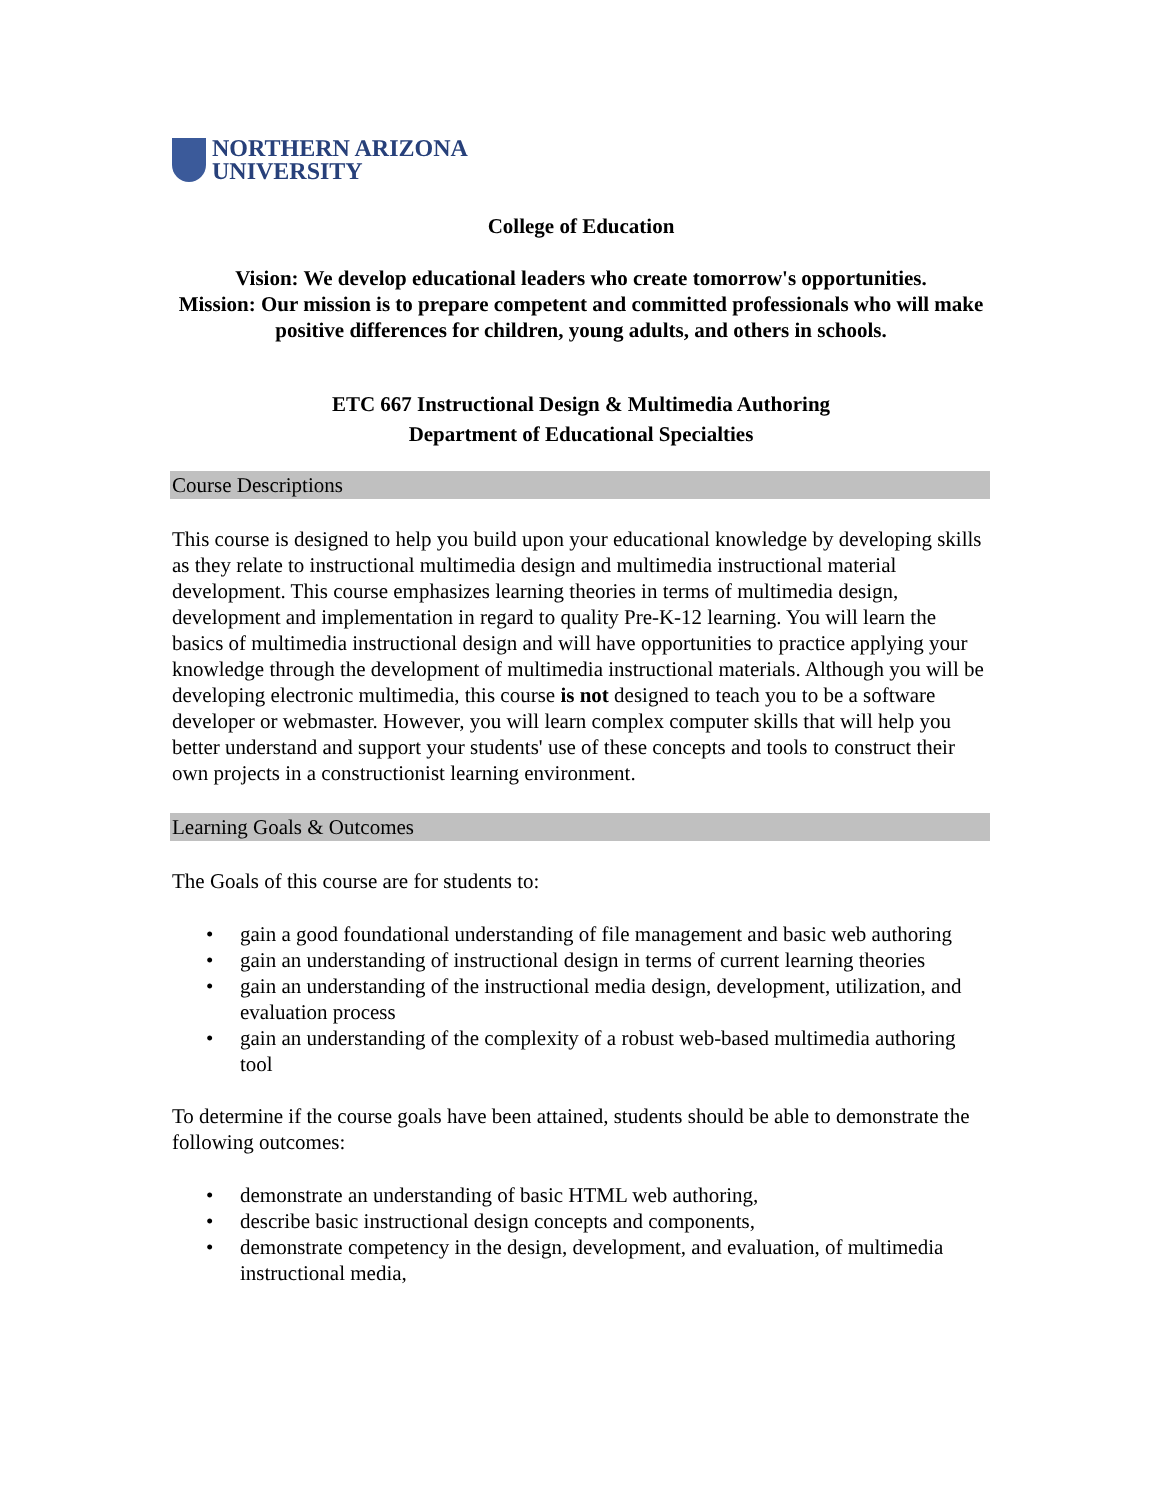NORTHERN ARIZONA
UNIVERSITY
College of Education
Vision: We develop educational leaders who create tomorrow's opportunities.
Mission: Our mission is to prepare competent and committed professionals who will make positive differences for children, young adults, and others in schools.
ETC 667 Instructional Design & Multimedia Authoring
Department of Educational Specialties
Course Descriptions
This course is designed to help you build upon your educational knowledge by developing skills as they relate to instructional multimedia design and multimedia instructional material development. This course emphasizes learning theories in terms of multimedia design, development and implementation in regard to quality Pre-K-12 learning. You will learn the basics of multimedia instructional design and will have opportunities to practice applying your knowledge through the development of multimedia instructional materials. Although you will be developing electronic multimedia, this course is not designed to teach you to be a software developer or webmaster. However, you will learn complex computer skills that will help you better understand and support your students' use of these concepts and tools to construct their own projects in a constructionist learning environment.
Learning Goals & Outcomes
The Goals of this course are for students to:
• gain a good foundational understanding of file management and basic web authoring
• gain an understanding of instructional design in terms of current learning theories
• gain an understanding of the instructional media design, development, utilization, and evaluation process
• gain an understanding of the complexity of a robust web-based multimedia authoring tool
To determine if the course goals have been attained, students should be able to demonstrate the following outcomes:
• demonstrate an understanding of basic HTML web authoring,
• describe basic instructional design concepts and components,
• demonstrate competency in the design, development, and evaluation, of multimedia instructional media,